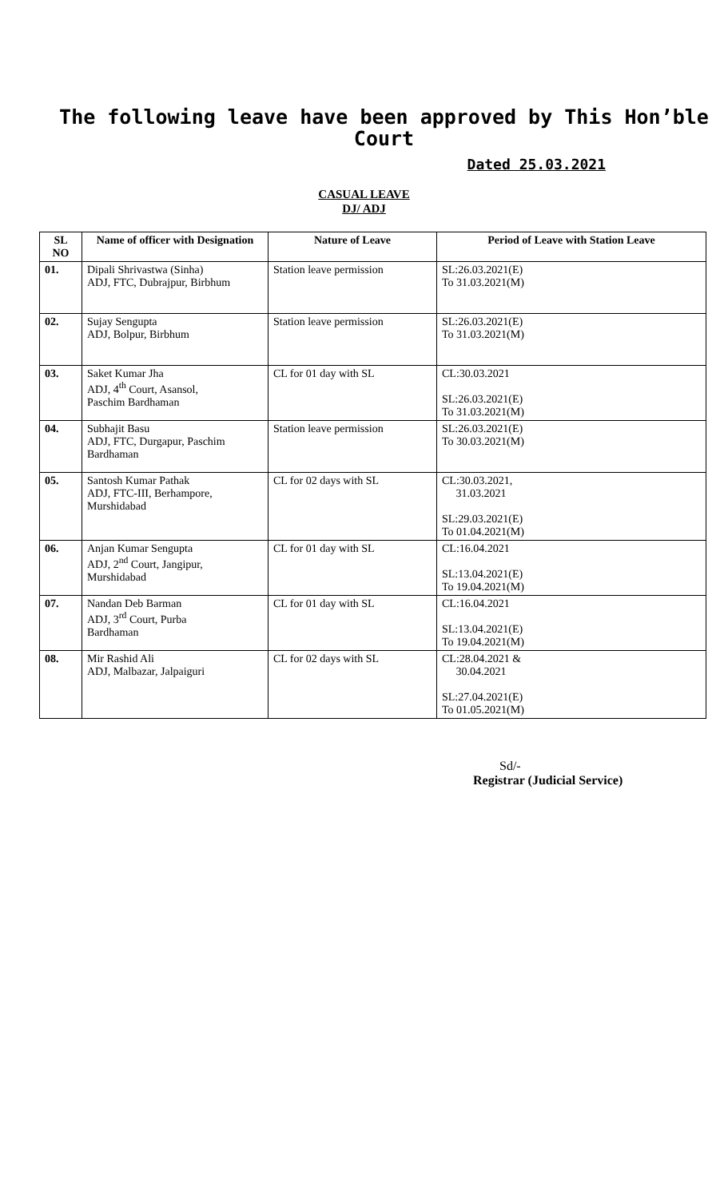The following leave have been approved by This Hon’ble Court
Dated 25.03.2021
CASUAL LEAVE
DJ/ ADJ
| SL NO | Name of officer with Designation | Nature of Leave | Period of Leave with Station Leave |
| --- | --- | --- | --- |
| 01. | Dipali Shrivastwa (Sinha) ADJ, FTC, Dubrajpur, Birbhum | Station leave permission | SL:26.03.2021(E) To 31.03.2021(M) |
| 02. | Sujay Sengupta ADJ, Bolpur, Birbhum | Station leave permission | SL:26.03.2021(E) To 31.03.2021(M) |
| 03. | Saket Kumar Jha ADJ, 4<sup>th</sup> Court, Asansol, Paschim Bardhaman | CL for 01 day with SL | CL:30.03.2021 SL:26.03.2021(E) To 31.03.2021(M) |
| 04. | Subhajit Basu ADJ, FTC, Durgapur, Paschim Bardhaman | Station leave permission | SL:26.03.2021(E) To 30.03.2021(M) |
| 05. | Santosh Kumar Pathak ADJ, FTC-III, Berhampore, Murshidabad | CL for 02 days with SL | CL:30.03.2021, 31.03.2021 SL:29.03.2021(E) To 01.04.2021(M) |
| 06. | Anjan Kumar Sengupta ADJ, 2<sup>nd</sup> Court, Jangipur, Murshidabad | CL for 01 day with SL | CL:16.04.2021 SL:13.04.2021(E) To 19.04.2021(M) |
| 07. | Nandan Deb Barman ADJ, 3<sup>rd</sup> Court, Purba Bardhaman | CL for 01 day with SL | CL:16.04.2021 SL:13.04.2021(E) To 19.04.2021(M) |
| 08. | Mir Rashid Ali ADJ, Malbazar, Jalpaiguri | CL for 02 days with SL | CL:28.04.2021 & 30.04.2021 SL:27.04.2021(E) To 01.05.2021(M) |
Sd/-
Registrar (Judicial Service)